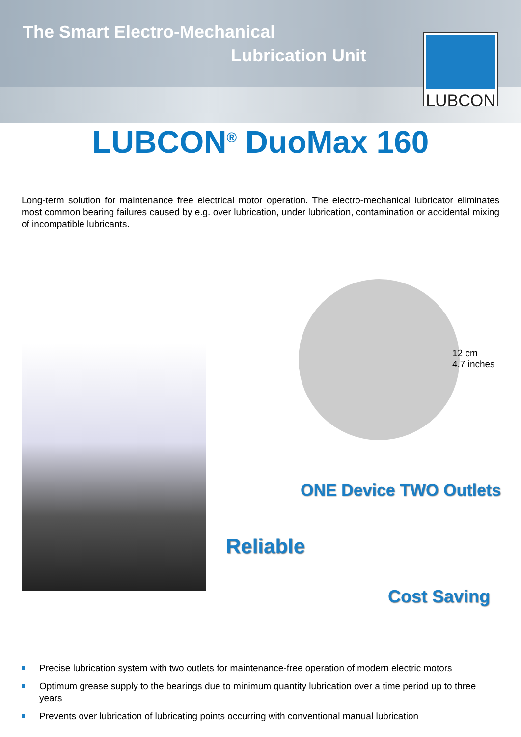The Smart Electro-Mechanical
Lubrication Unit
LUBCON
LUBCON<sup>®</sup> DuoMax 160
Long-term solution for maintenance free electrical motor operation. The electro-mechanical lubricator eliminates most common bearing failures caused by e.g. over lubrication, under lubrication, contamination or accidental mixing of incompatible lubricants.
12 cm
4.7 inches
ONE Device TWO Outlets
Reliable
Cost Saving
Precise lubrication system with two outlets for maintenance-free operation of modern electric motors
Optimum grease supply to the bearings due to minimum quantity lubrication over a time period up to three years
Prevents over lubrication of lubricating points occurring with conventional manual lubrication